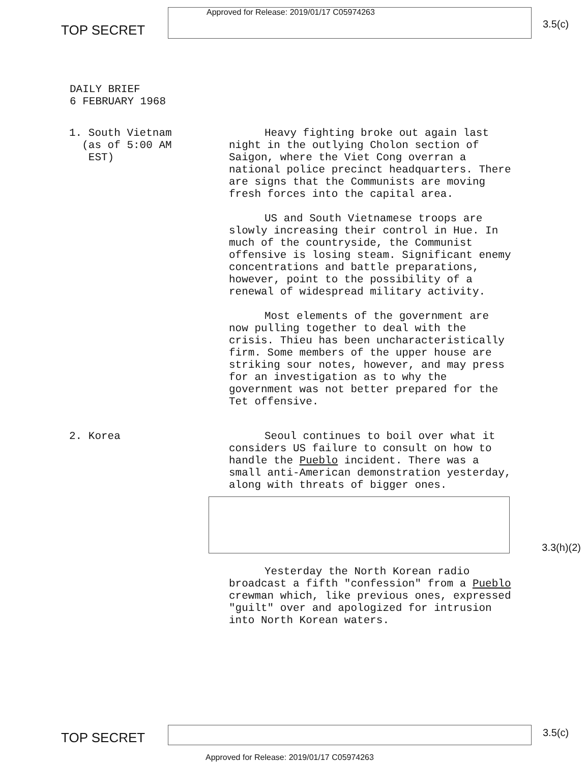TOP SECRET
Approved for Release: 2019/01/17 C05974263
3.5(c)
DAILY BRIEF
6 FEBRUARY 1968
1. South Vietnam
(as of 5:00 AM
EST)
Heavy fighting broke out again last night in the outlying Cholon section of Saigon, where the Viet Cong overran a national police precinct headquarters. There are signs that the Communists are moving fresh forces into the capital area.
US and South Vietnamese troops are slowly increasing their control in Hue. In much of the countryside, the Communist offensive is losing steam. Significant enemy concentrations and battle preparations, however, point to the possibility of a renewal of widespread military activity.
Most elements of the government are now pulling together to deal with the crisis. Thieu has been uncharacteristically firm. Some members of the upper house are striking sour notes, however, and may press for an investigation as to why the government was not better prepared for the Tet offensive.
2. Korea Seoul continues to boil over what it considers US failure to consult on how to handle the Pueblo incident. There was a small anti-American demonstration yesterday, along with threats of bigger ones.
Yesterday the North Korean radio broadcast a fifth "confession" from a Pueblo crewman which, like previous ones, expressed "guilt" over and apologized for intrusion into North Korean waters.
3.3(h)(2)
TOP SECRET
3.5(c)
Approved for Release: 2019/01/17 C05974263